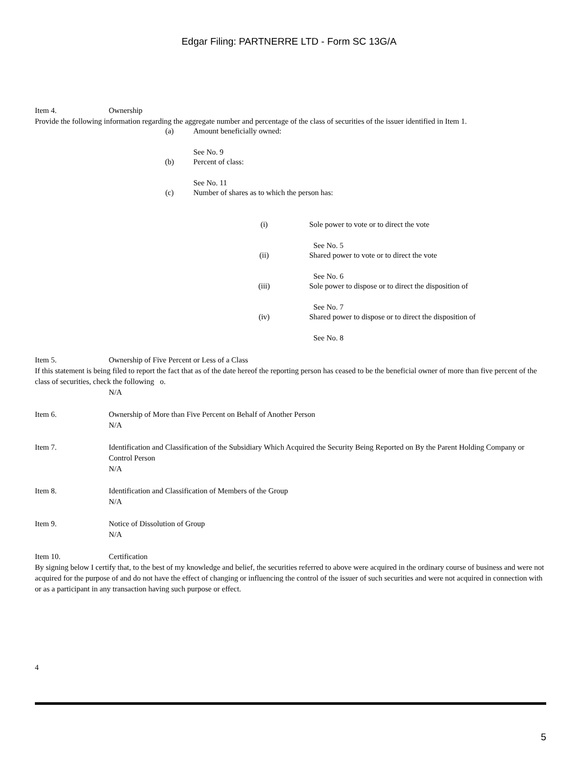Edgar Filing: PARTNERRE LTD - Form SC 13G/A
Item 4. Ownership
Provide the following information regarding the aggregate number and percentage of the class of securities of the issuer identified in Item 1.
(a) Amount beneficially owned:
See No. 9
(b) Percent of class:
See No. 11
(c) Number of shares as to which the person has:
(i) Sole power to vote or to direct the vote
See No. 5
(ii) Shared power to vote or to direct the vote
See No. 6
(iii) Sole power to dispose or to direct the disposition of
See No. 7
(iv) Shared power to dispose or to direct the disposition of
See No. 8
Item 5. Ownership of Five Percent or Less of a Class
If this statement is being filed to report the fact that as of the date hereof the reporting person has ceased to be the beneficial owner of more than five percent of the class of securities, check the following o.
N/A
Item 6. Ownership of More than Five Percent on Behalf of Another Person
N/A
Item 7. Identification and Classification of the Subsidiary Which Acquired the Security Being Reported on By the Parent Holding Company or Control Person
N/A
Item 8. Identification and Classification of Members of the Group
N/A
Item 9. Notice of Dissolution of Group
N/A
Item 10. Certification
By signing below I certify that, to the best of my knowledge and belief, the securities referred to above were acquired in the ordinary course of business and were not acquired for the purpose of and do not have the effect of changing or influencing the control of the issuer of such securities and were not acquired in connection with or as a participant in any transaction having such purpose or effect.
4
5